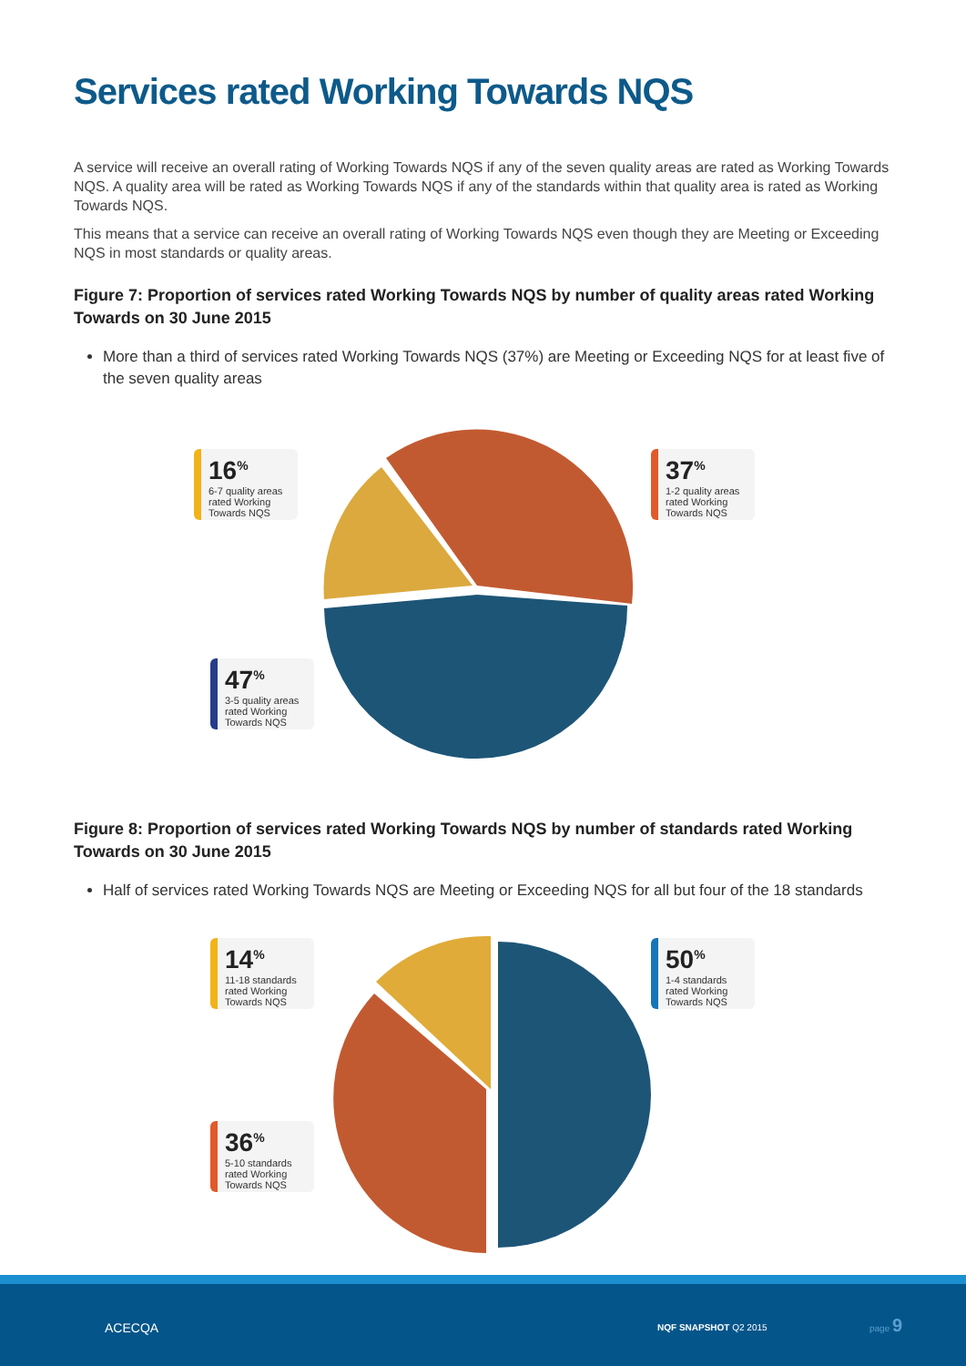Services rated Working Towards NQS
A service will receive an overall rating of Working Towards NQS if any of the seven quality areas are rated as Working Towards NQS. A quality area will be rated as Working Towards NQS if any of the standards within that quality area is rated as Working Towards NQS.
This means that a service can receive an overall rating of Working Towards NQS even though they are Meeting or Exceeding NQS in most standards or quality areas.
Figure 7: Proportion of services rated Working Towards NQS by number of quality areas rated Working Towards on 30 June 2015
More than a third of services rated Working Towards NQS (37%) are Meeting or Exceeding NQS for at least five of the seven quality areas
16<sup>%</sup>
6-7 quality areas rated Working Towards NQS
37<sup>%</sup>
1-2 quality areas rated Working Towards NQS
47<sup>%</sup>
3-5 quality areas rated Working Towards NQS
Figure 8: Proportion of services rated Working Towards NQS by number of standards rated Working Towards on 30 June 2015
Half of services rated Working Towards NQS are Meeting or Exceeding NQS for all but four of the 18 standards
14<sup>%</sup>
11-18 standards rated Working Towards NQS
50<sup>%</sup>
1-4 standards rated Working Towards NQS
36<sup>%</sup>
5-10 standards rated Working Towards NQS
ACECQA NQF SNAPSHOT Q2 2015
page 9